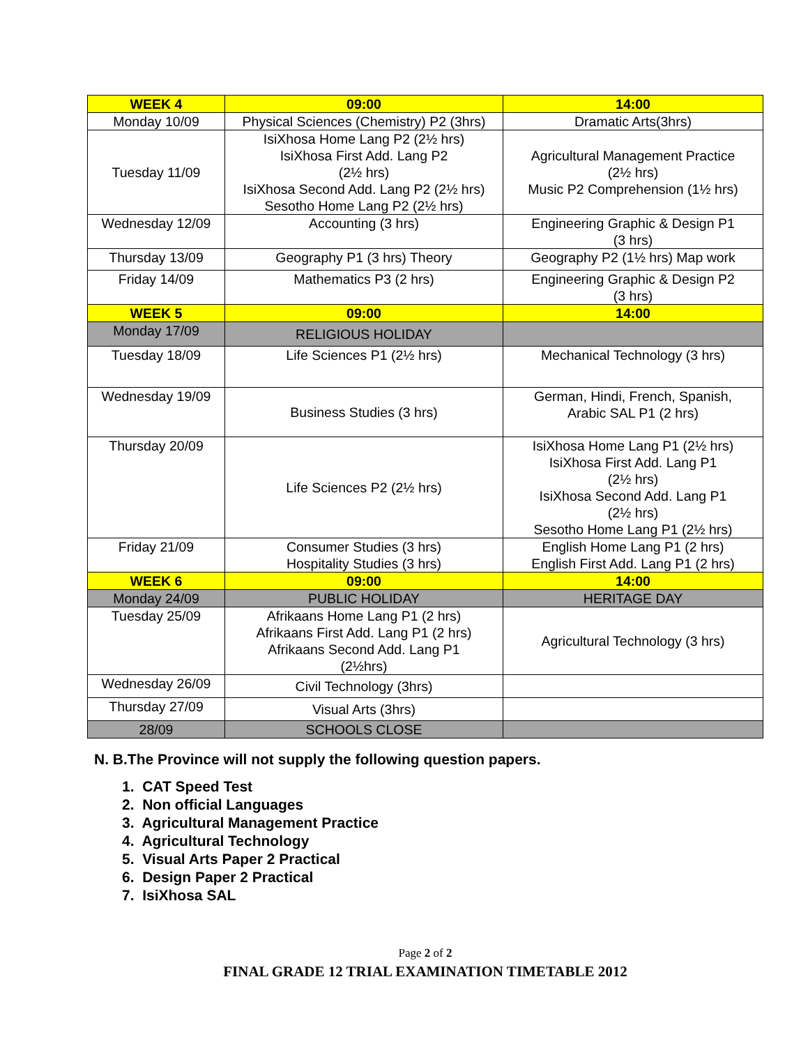| WEEK 4 | 09:00 | 14:00 |
| --- | --- | --- |
| Monday 10/09 | Physical Sciences (Chemistry) P2 (3hrs) | Dramatic Arts(3hrs) |
| Tuesday 11/09 | IsiXhosa Home Lang P2 (2½ hrs) IsiXhosa First Add. Lang P2 (2½ hrs) IsiXhosa Second Add. Lang P2 (2½ hrs) Sesotho Home Lang P2 (2½ hrs) | Agricultural Management Practice (2½ hrs) Music P2 Comprehension (1½ hrs) |
| Wednesday 12/09 | Accounting (3 hrs) | Engineering Graphic & Design P1 (3 hrs) |
| Thursday 13/09 | Geography P1 (3 hrs) Theory | Geography P2 (1½ hrs) Map work |
| Friday 14/09 | Mathematics P3 (2 hrs) | Engineering Graphic & Design P2 (3 hrs) |
| WEEK 5 | 09:00 | 14:00 |
| Monday 17/09 | RELIGIOUS HOLIDAY | |
| Tuesday 18/09 | Life Sciences P1 (2½ hrs) | Mechanical Technology (3 hrs) |
| Wednesday 19/09 | Business Studies (3 hrs) | German, Hindi, French, Spanish, Arabic SAL P1 (2 hrs) |
| Thursday 20/09 | Life Sciences P2 (2½ hrs) | IsiXhosa Home Lang P1 (2½ hrs) IsiXhosa First Add. Lang P1 (2½ hrs) IsiXhosa Second Add. Lang P1 (2½ hrs) Sesotho Home Lang P1 (2½ hrs) |
| Friday 21/09 | Consumer Studies (3 hrs) Hospitality Studies (3 hrs) | English Home Lang P1 (2 hrs) English First Add. Lang P1 (2 hrs) |
| WEEK 6 | 09:00 | 14:00 |
| Monday 24/09 | PUBLIC HOLIDAY | HERITAGE DAY |
| Tuesday 25/09 | Afrikaans Home Lang P1 (2 hrs) Afrikaans First Add. Lang P1 (2 hrs) Afrikaans Second Add. Lang P1 (2½hrs) | Agricultural Technology (3 hrs) |
| Wednesday 26/09 | Civil Technology (3hrs) | |
| Thursday 27/09 | Visual Arts (3hrs) | |
| 28/09 | SCHOOLS CLOSE | |
N. B.The Province will not supply the following question papers.
1. CAT Speed Test
2. Non official Languages
3. Agricultural Management Practice
4. Agricultural Technology
5. Visual Arts Paper 2 Practical
6. Design Paper 2 Practical
7. IsiXhosa SAL
Page 2 of 2
FINAL GRADE 12 TRIAL EXAMINATION TIMETABLE 2012